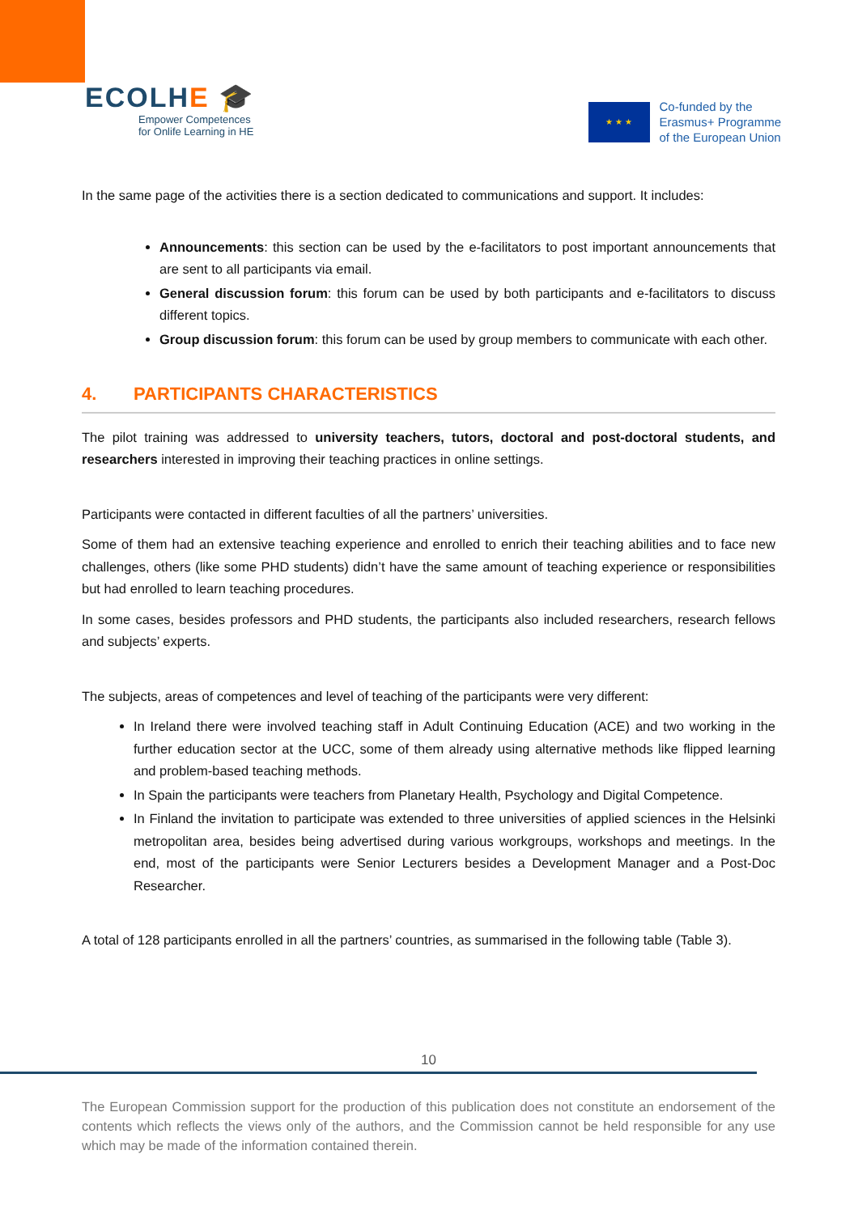ECOLHE 🎓
Empower Competences
for Onlife Learning in HE
★ ★ ★
Co-funded by the
Erasmus+ Programme
of the European Union
In the same page of the activities there is a section dedicated to communications and support. It includes:
Announcements: this section can be used by the e-facilitators to post important announcements that are sent to all participants via email.
General discussion forum: this forum can be used by both participants and e-facilitators to discuss different topics.
Group discussion forum: this forum can be used by group members to communicate with each other.
4. PARTICIPANTS CHARACTERISTICS
The pilot training was addressed to university teachers, tutors, doctoral and post-doctoral students, and researchers interested in improving their teaching practices in online settings.
Participants were contacted in different faculties of all the partners’ universities.
Some of them had an extensive teaching experience and enrolled to enrich their teaching abilities and to face new challenges, others (like some PHD students) didn’t have the same amount of teaching experience or responsibilities but had enrolled to learn teaching procedures.
In some cases, besides professors and PHD students, the participants also included researchers, research fellows and subjects’ experts.
The subjects, areas of competences and level of teaching of the participants were very different:
In Ireland there were involved teaching staff in Adult Continuing Education (ACE) and two working in the further education sector at the UCC, some of them already using alternative methods like flipped learning and problem-based teaching methods.
In Spain the participants were teachers from Planetary Health, Psychology and Digital Competence.
In Finland the invitation to participate was extended to three universities of applied sciences in the Helsinki metropolitan area, besides being advertised during various workgroups, workshops and meetings. In the end, most of the participants were Senior Lecturers besides a Development Manager and a Post-Doc Researcher.
A total of 128 participants enrolled in all the partners’ countries, as summarised in the following table (Table 3).
10
The European Commission support for the production of this publication does not constitute an endorsement of the contents which reflects the views only of the authors, and the Commission cannot be held responsible for any use which may be made of the information contained therein.